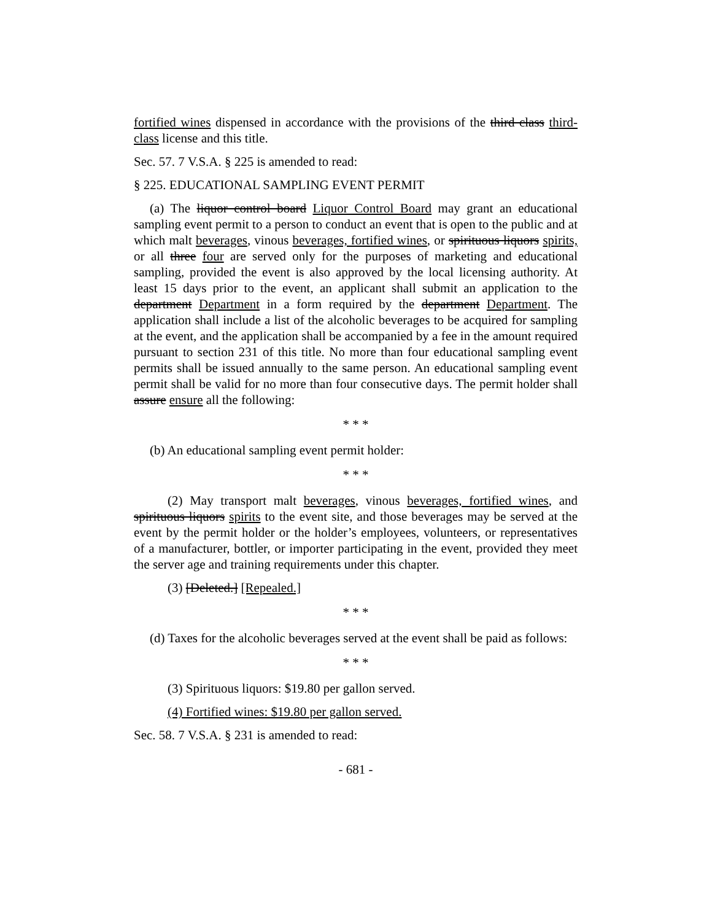fortified wines dispensed in accordance with the provisions of the third class third-class license and this title.
Sec. 57. 7 V.S.A. § 225 is amended to read:
§ 225. EDUCATIONAL SAMPLING EVENT PERMIT
(a) The liquor control board Liquor Control Board may grant an educational sampling event permit to a person to conduct an event that is open to the public and at which malt beverages, vinous beverages, fortified wines, or spirituous liquors spirits, or all three four are served only for the purposes of marketing and educational sampling, provided the event is also approved by the local licensing authority. At least 15 days prior to the event, an applicant shall submit an application to the department Department in a form required by the department Department. The application shall include a list of the alcoholic beverages to be acquired for sampling at the event, and the application shall be accompanied by a fee in the amount required pursuant to section 231 of this title. No more than four educational sampling event permits shall be issued annually to the same person. An educational sampling event permit shall be valid for no more than four consecutive days. The permit holder shall assure ensure all the following:
* * *
(b) An educational sampling event permit holder:
* * *
(2) May transport malt beverages, vinous beverages, fortified wines, and spirituous liquors spirits to the event site, and those beverages may be served at the event by the permit holder or the holder’s employees, volunteers, or representatives of a manufacturer, bottler, or importer participating in the event, provided they meet the server age and training requirements under this chapter.
(3) [Deleted.] [Repealed.]
* * *
(d) Taxes for the alcoholic beverages served at the event shall be paid as follows:
* * *
(3) Spirituous liquors: $19.80 per gallon served.
(4) Fortified wines: $19.80 per gallon served.
Sec. 58. 7 V.S.A. § 231 is amended to read:
- 681 -